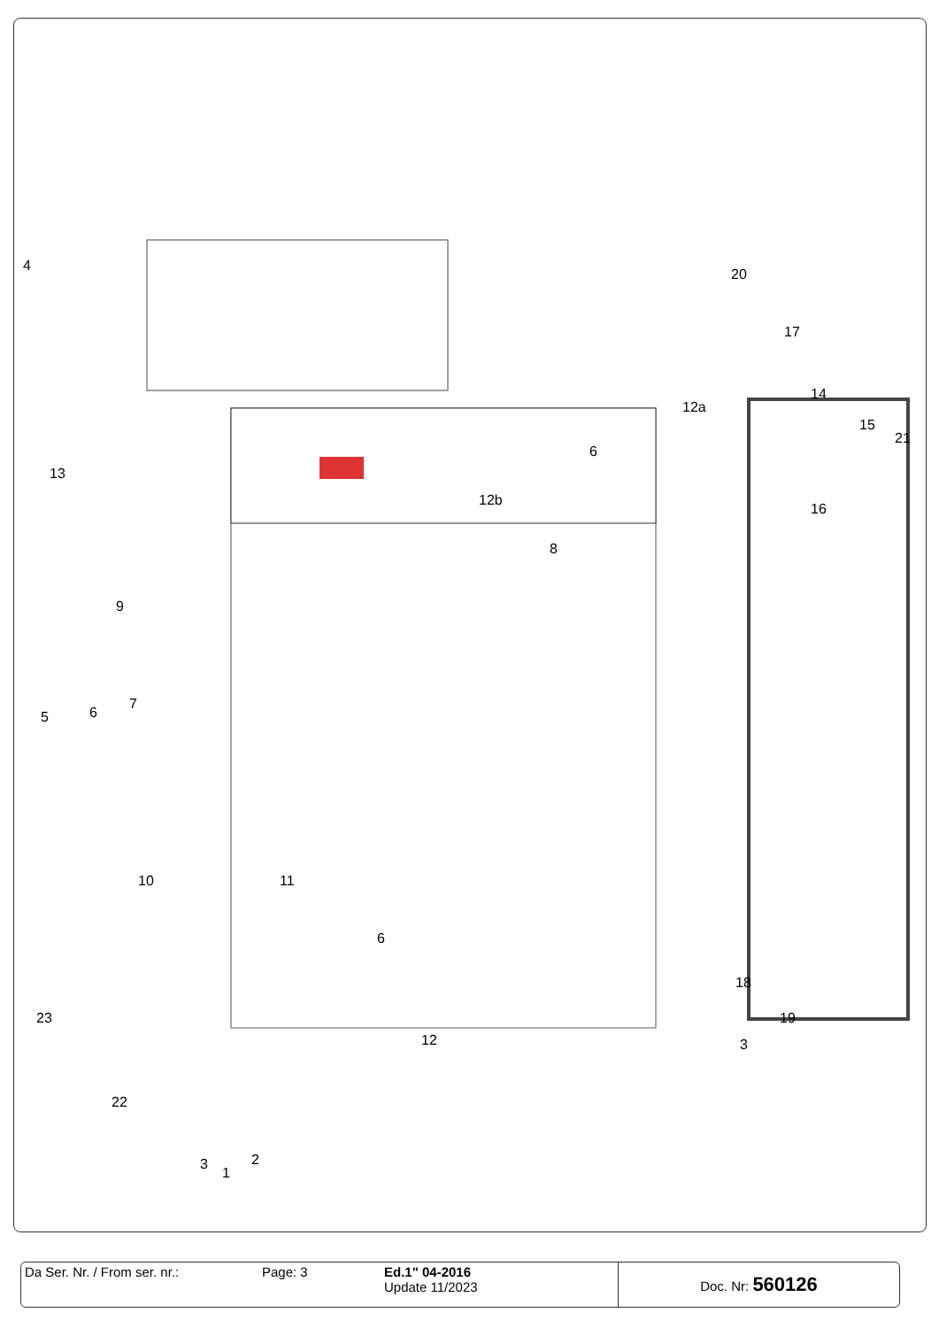4
13
9
7
6 5
10 11
6
6
12b
8
12a
20
17
14
15
21
16
18
19
3 12
23
22
3
1
2
| Da Ser. Nr. / From ser. nr.: | Page: 3 | Ed.1" 04-2016 Update 11/2023 | Doc. Nr: 560126 |